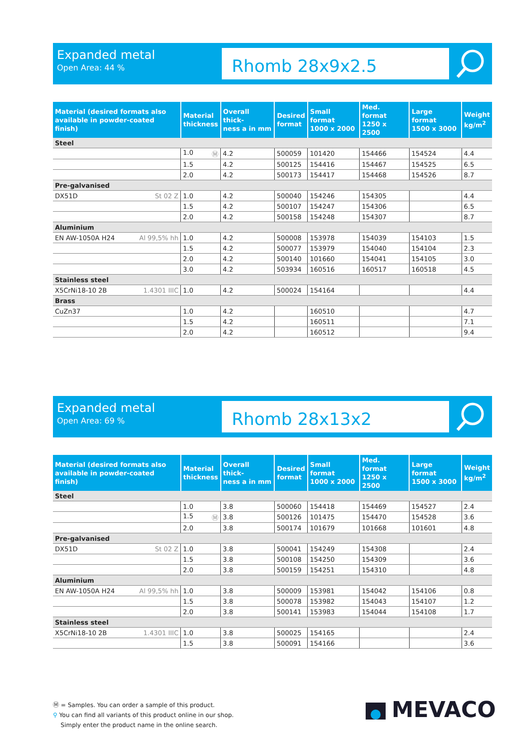Expanded metal
Open Area: 44 %
Rhomb 28x9x2.5
| Material (desired formats also available in powder-coated finish) | Material thickness | Overall thick- ness a in mm | Desired format | Small format 1000 x 2000 | Med. format 1250 x 2500 | Large format 1500 x 3000 | Weight kg/m<sup>2</sup> |
| --- | --- | --- | --- | --- | --- | --- | --- |
| Steel | | | | | | | |
| | 1.0 Ⓜ | 4.2 | 500059 | 101420 | 154466 | 154524 | 4.4 |
| | 1.5 | 4.2 | 500125 | 154416 | 154467 | 154525 | 6.5 |
| | 2.0 | 4.2 | 500173 | 154417 | 154468 | 154526 | 8.7 |
| Pre-galvanised | | | | | | | |
| DX51D St 02 Z | 1.0 | 4.2 | 500040 | 154246 | 154305 | | 4.4 |
| | 1.5 | 4.2 | 500107 | 154247 | 154306 | | 6.5 |
| | 2.0 | 4.2 | 500158 | 154248 | 154307 | | 8.7 |
| Aluminium | | | | | | | |
| EN AW-1050A H24 Al 99,5% hh | 1.0 | 4.2 | 500008 | 153978 | 154039 | 154103 | 1.5 |
| | 1.5 | 4.2 | 500077 | 153979 | 154040 | 154104 | 2.3 |
| | 2.0 | 4.2 | 500140 | 101660 | 154041 | 154105 | 3.0 |
| | 3.0 | 4.2 | 503934 | 160516 | 160517 | 160518 | 4.5 |
| Stainless steel | | | | | | | |
| X5CrNi18-10 2B 1.4301 IIIC | 1.0 | 4.2 | 500024 | 154164 | | | 4.4 |
| Brass | | | | | | | |
| CuZn37 | 1.0 | 4.2 | | 160510 | | | 4.7 |
| | 1.5 | 4.2 | | 160511 | | | 7.1 |
| | 2.0 | 4.2 | | 160512 | | | 9.4 |
Expanded metal
Open Area: 69 %
Rhomb 28x13x2
| Material (desired formats also available in powder-coated finish) | Material thickness | Overall thick- ness a in mm | Desired format | Small format 1000 x 2000 | Med. format 1250 x 2500 | Large format 1500 x 3000 | Weight kg/m<sup>2</sup> |
| --- | --- | --- | --- | --- | --- | --- | --- |
| Steel | | | | | | | |
| | 1.0 | 3.8 | 500060 | 154418 | 154469 | 154527 | 2.4 |
| | 1.5 Ⓜ | 3.8 | 500126 | 101475 | 154470 | 154528 | 3.6 |
| | 2.0 | 3.8 | 500174 | 101679 | 101668 | 101601 | 4.8 |
| Pre-galvanised | | | | | | | |
| DX51D St 02 Z | 1.0 | 3.8 | 500041 | 154249 | 154308 | | 2.4 |
| | 1.5 | 3.8 | 500108 | 154250 | 154309 | | 3.6 |
| | 2.0 | 3.8 | 500159 | 154251 | 154310 | | 4.8 |
| Aluminium | | | | | | | |
| EN AW-1050A H24 Al 99,5% hh | 1.0 | 3.8 | 500009 | 153981 | 154042 | 154106 | 0.8 |
| | 1.5 | 3.8 | 500078 | 153982 | 154043 | 154107 | 1.2 |
| | 2.0 | 3.8 | 500141 | 153983 | 154044 | 154108 | 1.7 |
| Stainless steel | | | | | | | |
| X5CrNi18-10 2B 1.4301 IIIC | 1.0 | 3.8 | 500025 | 154165 | | | 2.4 |
| | 1.5 | 3.8 | 500091 | 154166 | | | 3.6 |
Ⓜ = Samples. You can order a sample of this product.
⚲ You can find all variants of this product online in our shop.
Simply enter the product name in the online search.
MEVACO